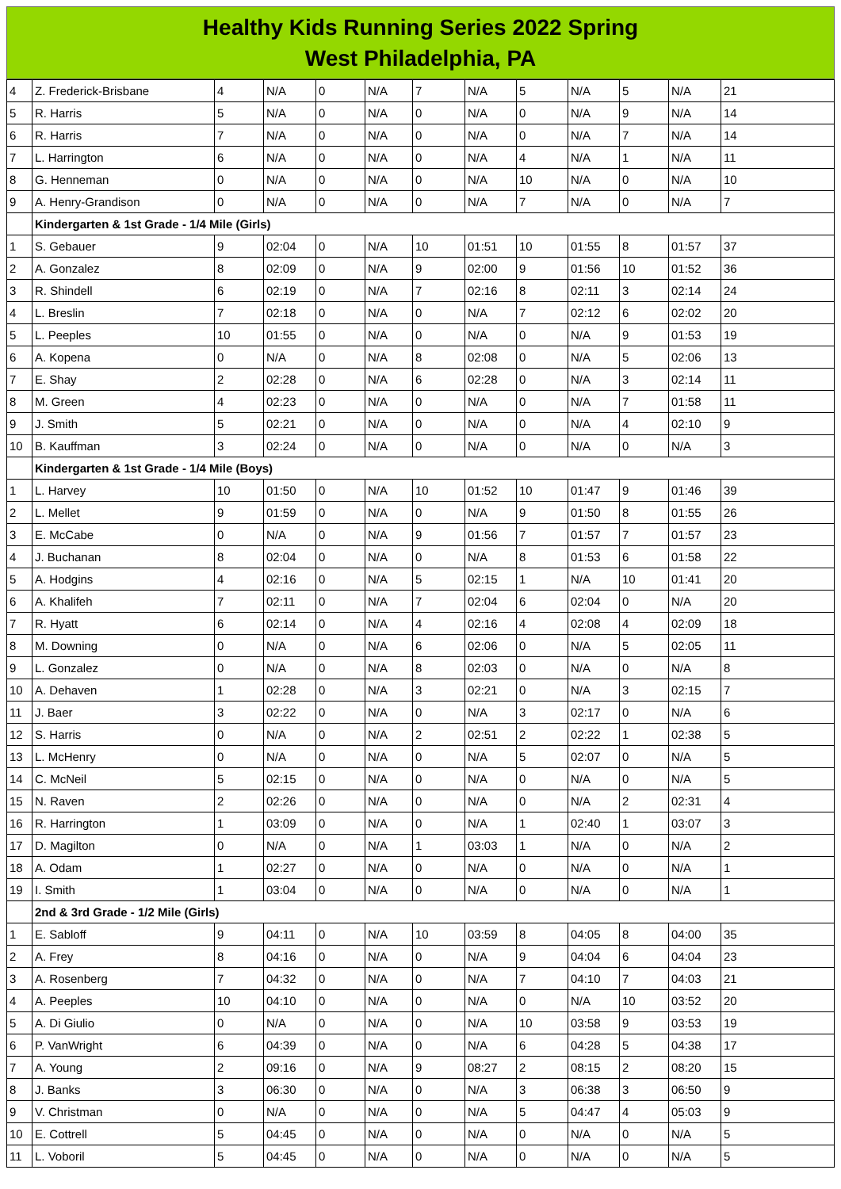Healthy Kids Running Series 2022 Spring
West Philadelphia, PA
| 4 | Z. Frederick-Brisbane | 4 | N/A | 0 | N/A | 7 | N/A | 5 | N/A | 5 | N/A | 21 |
| 5 | R. Harris | 5 | N/A | 0 | N/A | 0 | N/A | 0 | N/A | 9 | N/A | 14 |
| 6 | R. Harris | 7 | N/A | 0 | N/A | 0 | N/A | 0 | N/A | 7 | N/A | 14 |
| 7 | L. Harrington | 6 | N/A | 0 | N/A | 0 | N/A | 4 | N/A | 1 | N/A | 11 |
| 8 | G. Henneman | 0 | N/A | 0 | N/A | 0 | N/A | 10 | N/A | 0 | N/A | 10 |
| 9 | A. Henry-Grandison | 0 | N/A | 0 | N/A | 0 | N/A | 7 | N/A | 0 | N/A | 7 |
| | Kindergarten & 1st Grade - 1/4 Mile (Girls) | | | | | | | | | | | |
| 1 | S. Gebauer | 9 | 02:04 | 0 | N/A | 10 | 01:51 | 10 | 01:55 | 8 | 01:57 | 37 |
| 2 | A. Gonzalez | 8 | 02:09 | 0 | N/A | 9 | 02:00 | 9 | 01:56 | 10 | 01:52 | 36 |
| 3 | R. Shindell | 6 | 02:19 | 0 | N/A | 7 | 02:16 | 8 | 02:11 | 3 | 02:14 | 24 |
| 4 | L. Breslin | 7 | 02:18 | 0 | N/A | 0 | N/A | 7 | 02:12 | 6 | 02:02 | 20 |
| 5 | L. Peeples | 10 | 01:55 | 0 | N/A | 0 | N/A | 0 | N/A | 9 | 01:53 | 19 |
| 6 | A. Kopena | 0 | N/A | 0 | N/A | 8 | 02:08 | 0 | N/A | 5 | 02:06 | 13 |
| 7 | E. Shay | 2 | 02:28 | 0 | N/A | 6 | 02:28 | 0 | N/A | 3 | 02:14 | 11 |
| 8 | M. Green | 4 | 02:23 | 0 | N/A | 0 | N/A | 0 | N/A | 7 | 01:58 | 11 |
| 9 | J. Smith | 5 | 02:21 | 0 | N/A | 0 | N/A | 0 | N/A | 4 | 02:10 | 9 |
| 10 | B. Kauffman | 3 | 02:24 | 0 | N/A | 0 | N/A | 0 | N/A | 0 | N/A | 3 |
| | Kindergarten & 1st Grade - 1/4 Mile (Boys) | | | | | | | | | | | |
| 1 | L. Harvey | 10 | 01:50 | 0 | N/A | 10 | 01:52 | 10 | 01:47 | 9 | 01:46 | 39 |
| 2 | L. Mellet | 9 | 01:59 | 0 | N/A | 0 | N/A | 9 | 01:50 | 8 | 01:55 | 26 |
| 3 | E. McCabe | 0 | N/A | 0 | N/A | 9 | 01:56 | 7 | 01:57 | 7 | 01:57 | 23 |
| 4 | J. Buchanan | 8 | 02:04 | 0 | N/A | 0 | N/A | 8 | 01:53 | 6 | 01:58 | 22 |
| 5 | A. Hodgins | 4 | 02:16 | 0 | N/A | 5 | 02:15 | 1 | N/A | 10 | 01:41 | 20 |
| 6 | A. Khalifeh | 7 | 02:11 | 0 | N/A | 7 | 02:04 | 6 | 02:04 | 0 | N/A | 20 |
| 7 | R. Hyatt | 6 | 02:14 | 0 | N/A | 4 | 02:16 | 4 | 02:08 | 4 | 02:09 | 18 |
| 8 | M. Downing | 0 | N/A | 0 | N/A | 6 | 02:06 | 0 | N/A | 5 | 02:05 | 11 |
| 9 | L. Gonzalez | 0 | N/A | 0 | N/A | 8 | 02:03 | 0 | N/A | 0 | N/A | 8 |
| 10 | A. Dehaven | 1 | 02:28 | 0 | N/A | 3 | 02:21 | 0 | N/A | 3 | 02:15 | 7 |
| 11 | J. Baer | 3 | 02:22 | 0 | N/A | 0 | N/A | 3 | 02:17 | 0 | N/A | 6 |
| 12 | S. Harris | 0 | N/A | 0 | N/A | 2 | 02:51 | 2 | 02:22 | 1 | 02:38 | 5 |
| 13 | L. McHenry | 0 | N/A | 0 | N/A | 0 | N/A | 5 | 02:07 | 0 | N/A | 5 |
| 14 | C. McNeil | 5 | 02:15 | 0 | N/A | 0 | N/A | 0 | N/A | 0 | N/A | 5 |
| 15 | N. Raven | 2 | 02:26 | 0 | N/A | 0 | N/A | 0 | N/A | 2 | 02:31 | 4 |
| 16 | R. Harrington | 1 | 03:09 | 0 | N/A | 0 | N/A | 1 | 02:40 | 1 | 03:07 | 3 |
| 17 | D. Magilton | 0 | N/A | 0 | N/A | 1 | 03:03 | 1 | N/A | 0 | N/A | 2 |
| 18 | A. Odam | 1 | 02:27 | 0 | N/A | 0 | N/A | 0 | N/A | 0 | N/A | 1 |
| 19 | I. Smith | 1 | 03:04 | 0 | N/A | 0 | N/A | 0 | N/A | 0 | N/A | 1 |
| | 2nd & 3rd Grade - 1/2 Mile (Girls) | | | | | | | | | | | |
| 1 | E. Sabloff | 9 | 04:11 | 0 | N/A | 10 | 03:59 | 8 | 04:05 | 8 | 04:00 | 35 |
| 2 | A. Frey | 8 | 04:16 | 0 | N/A | 0 | N/A | 9 | 04:04 | 6 | 04:04 | 23 |
| 3 | A. Rosenberg | 7 | 04:32 | 0 | N/A | 0 | N/A | 7 | 04:10 | 7 | 04:03 | 21 |
| 4 | A. Peeples | 10 | 04:10 | 0 | N/A | 0 | N/A | 0 | N/A | 10 | 03:52 | 20 |
| 5 | A. Di Giulio | 0 | N/A | 0 | N/A | 0 | N/A | 10 | 03:58 | 9 | 03:53 | 19 |
| 6 | P. VanWright | 6 | 04:39 | 0 | N/A | 0 | N/A | 6 | 04:28 | 5 | 04:38 | 17 |
| 7 | A. Young | 2 | 09:16 | 0 | N/A | 9 | 08:27 | 2 | 08:15 | 2 | 08:20 | 15 |
| 8 | J. Banks | 3 | 06:30 | 0 | N/A | 0 | N/A | 3 | 06:38 | 3 | 06:50 | 9 |
| 9 | V. Christman | 0 | N/A | 0 | N/A | 0 | N/A | 5 | 04:47 | 4 | 05:03 | 9 |
| 10 | E. Cottrell | 5 | 04:45 | 0 | N/A | 0 | N/A | 0 | N/A | 0 | N/A | 5 |
| 11 | L. Voboril | 5 | 04:45 | 0 | N/A | 0 | N/A | 0 | N/A | 0 | N/A | 5 |